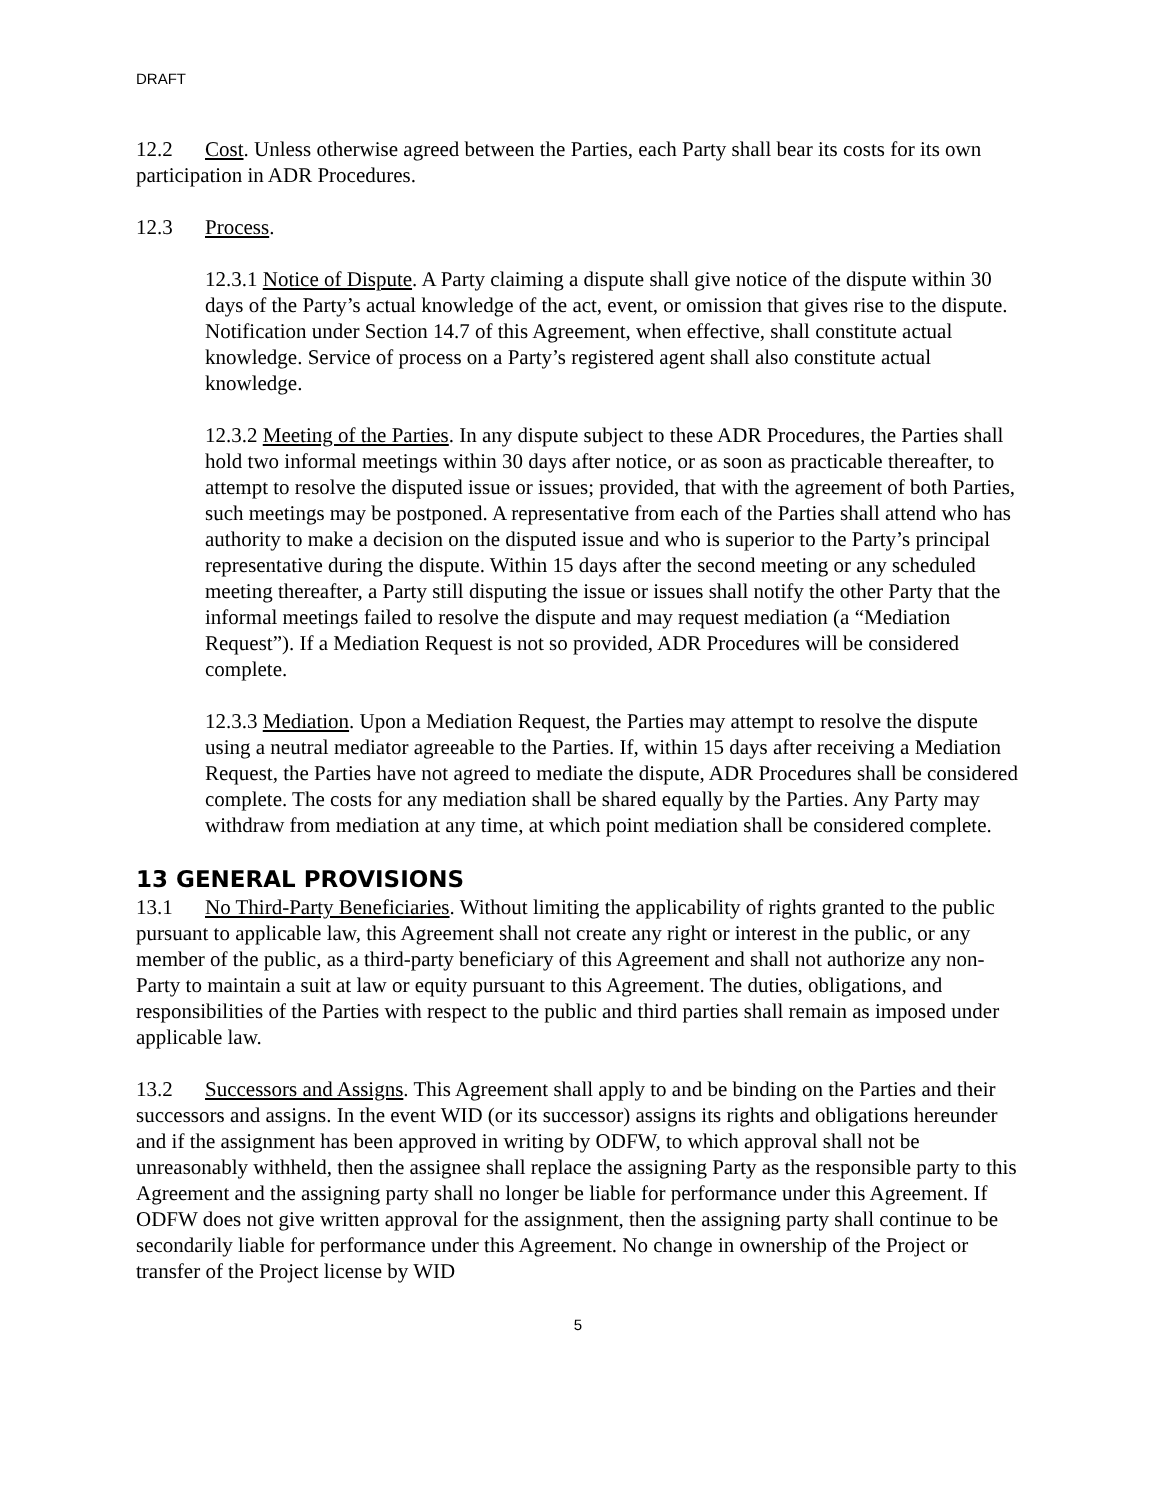DRAFT
12.2 Cost. Unless otherwise agreed between the Parties, each Party shall bear its costs for its own participation in ADR Procedures.
12.3 Process.
12.3.1 Notice of Dispute. A Party claiming a dispute shall give notice of the dispute within 30 days of the Party’s actual knowledge of the act, event, or omission that gives rise to the dispute. Notification under Section 14.7 of this Agreement, when effective, shall constitute actual knowledge. Service of process on a Party’s registered agent shall also constitute actual knowledge.
12.3.2 Meeting of the Parties. In any dispute subject to these ADR Procedures, the Parties shall hold two informal meetings within 30 days after notice, or as soon as practicable thereafter, to attempt to resolve the disputed issue or issues; provided, that with the agreement of both Parties, such meetings may be postponed. A representative from each of the Parties shall attend who has authority to make a decision on the disputed issue and who is superior to the Party’s principal representative during the dispute. Within 15 days after the second meeting or any scheduled meeting thereafter, a Party still disputing the issue or issues shall notify the other Party that the informal meetings failed to resolve the dispute and may request mediation (a “Mediation Request”). If a Mediation Request is not so provided, ADR Procedures will be considered complete.
12.3.3 Mediation. Upon a Mediation Request, the Parties may attempt to resolve the dispute using a neutral mediator agreeable to the Parties. If, within 15 days after receiving a Mediation Request, the Parties have not agreed to mediate the dispute, ADR Procedures shall be considered complete. The costs for any mediation shall be shared equally by the Parties. Any Party may withdraw from mediation at any time, at which point mediation shall be considered complete.
13 GENERAL PROVISIONS
13.1 No Third-Party Beneficiaries. Without limiting the applicability of rights granted to the public pursuant to applicable law, this Agreement shall not create any right or interest in the public, or any member of the public, as a third-party beneficiary of this Agreement and shall not authorize any non-Party to maintain a suit at law or equity pursuant to this Agreement. The duties, obligations, and responsibilities of the Parties with respect to the public and third parties shall remain as imposed under applicable law.
13.2 Successors and Assigns. This Agreement shall apply to and be binding on the Parties and their successors and assigns. In the event WID (or its successor) assigns its rights and obligations hereunder and if the assignment has been approved in writing by ODFW, to which approval shall not be unreasonably withheld, then the assignee shall replace the assigning Party as the responsible party to this Agreement and the assigning party shall no longer be liable for performance under this Agreement. If ODFW does not give written approval for the assignment, then the assigning party shall continue to be secondarily liable for performance under this Agreement. No change in ownership of the Project or transfer of the Project license by WID
5